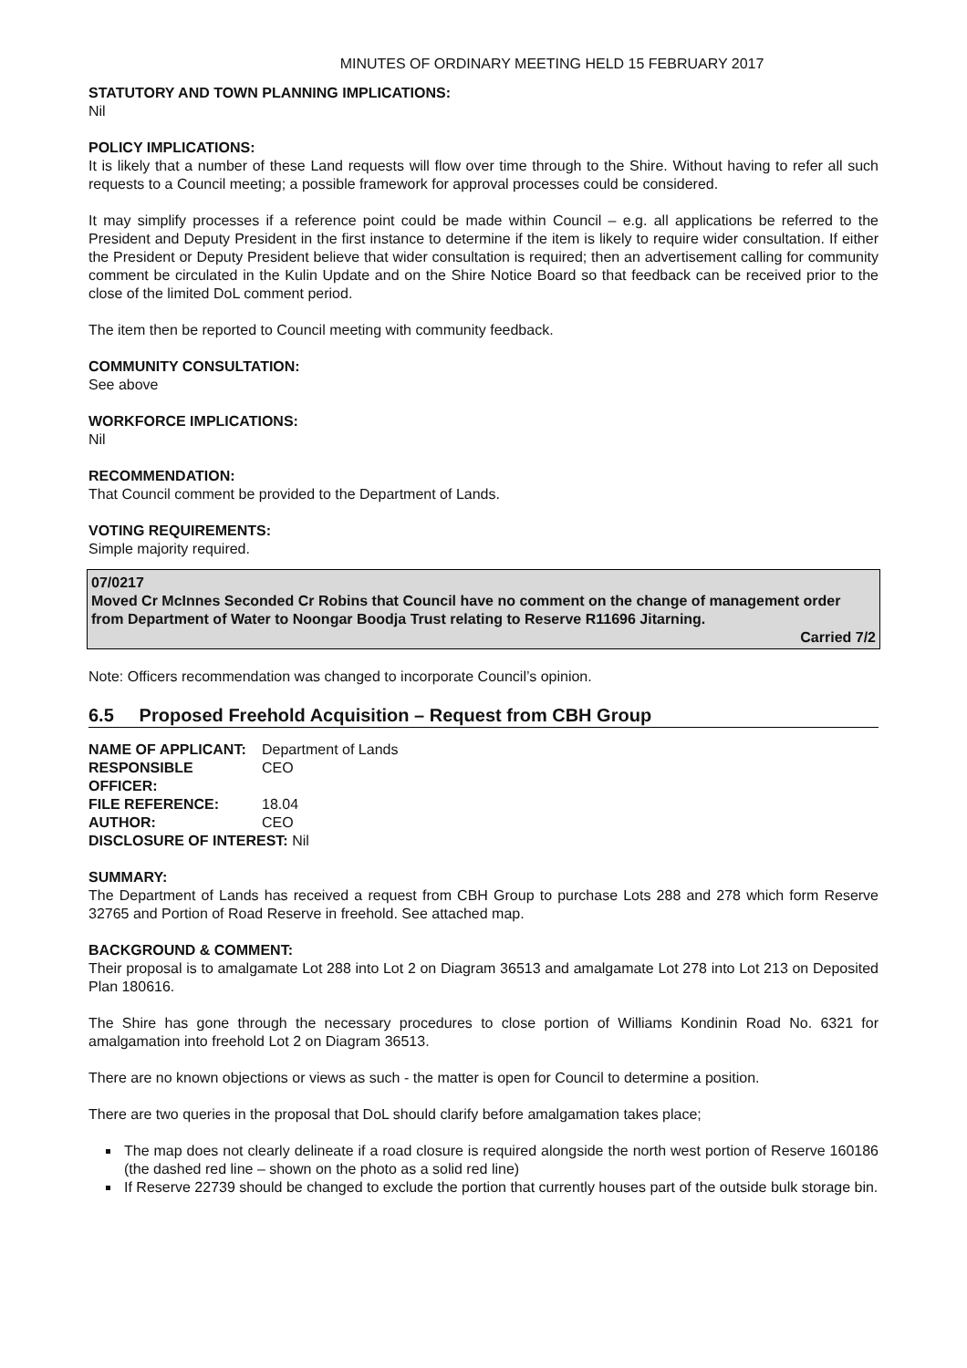MINUTES OF ORDINARY MEETING HELD 15 FEBRUARY 2017
STATUTORY AND TOWN PLANNING IMPLICATIONS:
Nil
POLICY IMPLICATIONS:
It is likely that a number of these Land requests will flow over time through to the Shire. Without having to refer all such requests to a Council meeting; a possible framework for approval processes could be considered.
It may simplify processes if a reference point could be made within Council – e.g. all applications be referred to the President and Deputy President in the first instance to determine if the item is likely to require wider consultation. If either the President or Deputy President believe that wider consultation is required; then an advertisement calling for community comment be circulated in the Kulin Update and on the Shire Notice Board so that feedback can be received prior to the close of the limited DoL comment period.
The item then be reported to Council meeting with community feedback.
COMMUNITY CONSULTATION:
See above
WORKFORCE IMPLICATIONS:
Nil
RECOMMENDATION:
That Council comment be provided to the Department of Lands.
VOTING REQUIREMENTS:
Simple majority required.
07/0217
Moved Cr McInnes Seconded Cr Robins that Council have no comment on the change of management order from Department of Water to Noongar Boodja Trust relating to Reserve R11696 Jitarning.
Carried 7/2
Note: Officers recommendation was changed to incorporate Council’s opinion.
6.5 Proposed Freehold Acquisition – Request from CBH Group
| NAME OF APPLICANT: | Department of Lands |
| RESPONSIBLE OFFICER: | CEO |
| FILE REFERENCE: | 18.04 |
| AUTHOR: | CEO |
| DISCLOSURE OF INTEREST: Nil | |
SUMMARY:
The Department of Lands has received a request from CBH Group to purchase Lots 288 and 278 which form Reserve 32765 and Portion of Road Reserve in freehold. See attached map.
BACKGROUND & COMMENT:
Their proposal is to amalgamate Lot 288 into Lot 2 on Diagram 36513 and amalgamate Lot 278 into Lot 213 on Deposited Plan 180616.
The Shire has gone through the necessary procedures to close portion of Williams Kondinin Road No. 6321 for amalgamation into freehold Lot 2 on Diagram 36513.
There are no known objections or views as such - the matter is open for Council to determine a position.
There are two queries in the proposal that DoL should clarify before amalgamation takes place;
The map does not clearly delineate if a road closure is required alongside the north west portion of Reserve 160186 (the dashed red line – shown on the photo as a solid red line)
If Reserve 22739 should be changed to exclude the portion that currently houses part of the outside bulk storage bin.